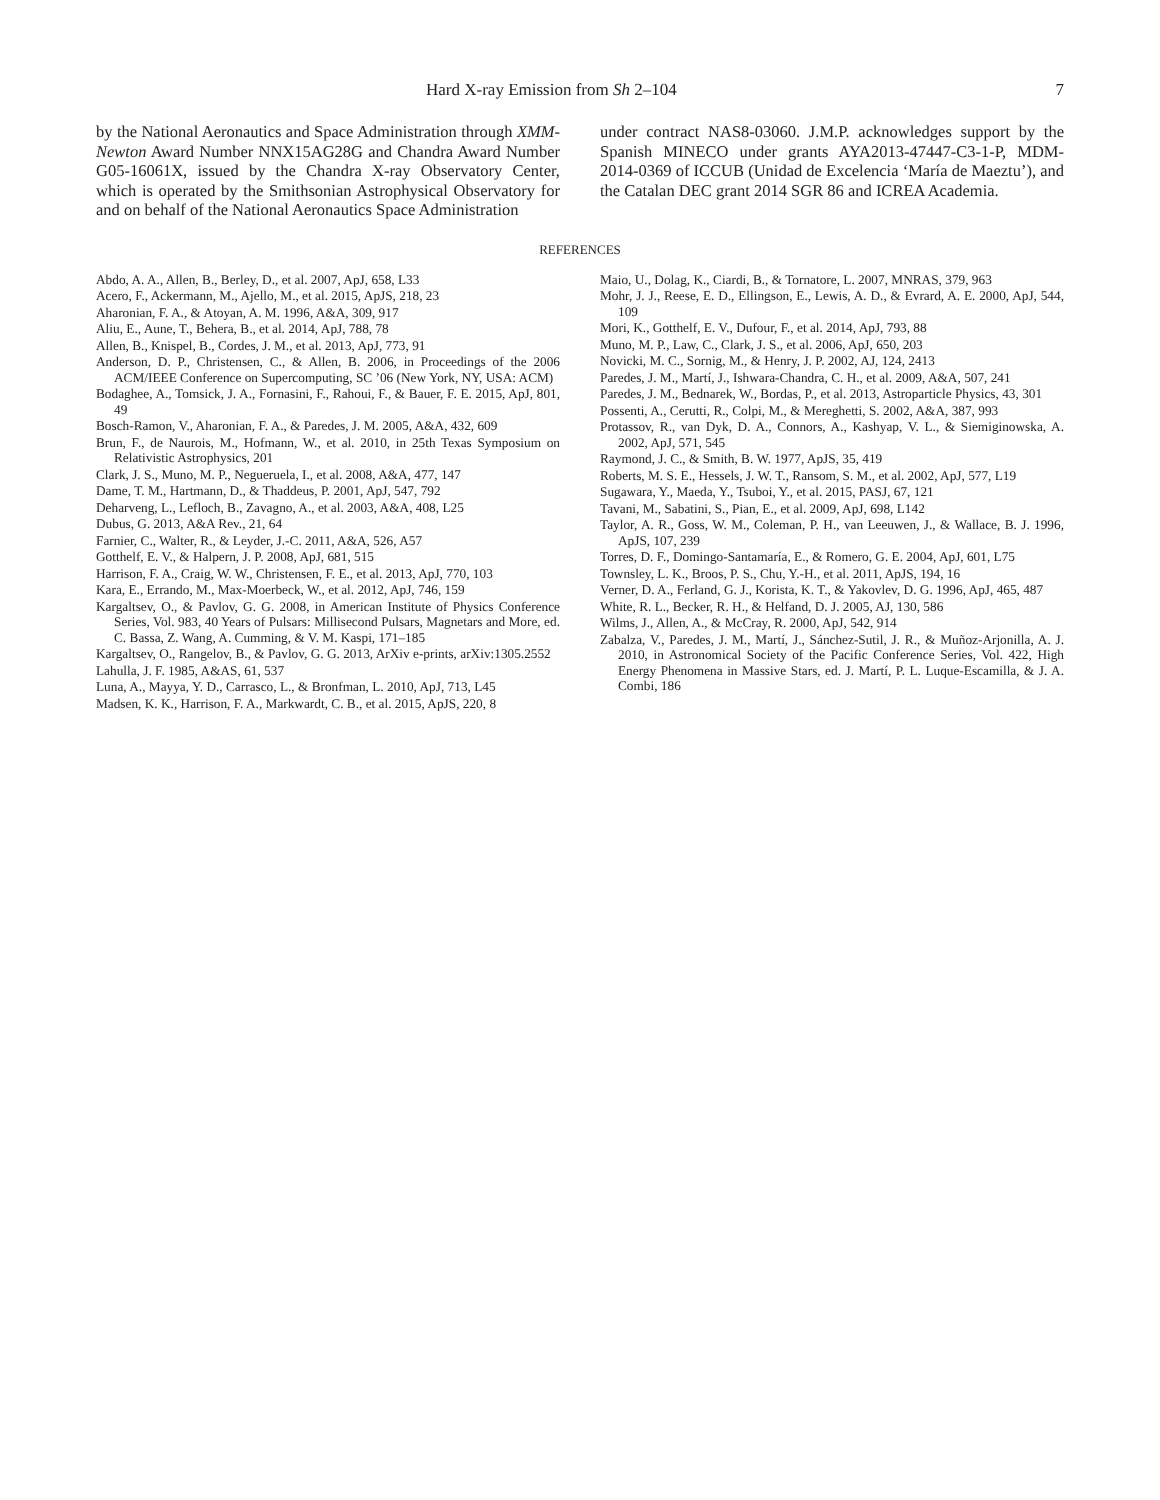Hard X-ray Emission from Sh 2–104 7
by the National Aeronautics and Space Administration through XMM-Newton Award Number NNX15AG28G and Chandra Award Number G05-16061X, issued by the Chandra X-ray Observatory Center, which is operated by the Smithsonian Astrophysical Observatory for and on behalf of the National Aeronautics Space Administration
under contract NAS8-03060. J.M.P. acknowledges support by the Spanish MINECO under grants AYA2013-47447-C3-1-P, MDM-2014-0369 of ICCUB (Unidad de Excelencia ‘María de Maeztu’), and the Catalan DEC grant 2014 SGR 86 and ICREA Academia.
REFERENCES
Abdo, A. A., Allen, B., Berley, D., et al. 2007, ApJ, 658, L33
Acero, F., Ackermann, M., Ajello, M., et al. 2015, ApJS, 218, 23
Aharonian, F. A., & Atoyan, A. M. 1996, A&A, 309, 917
Aliu, E., Aune, T., Behera, B., et al. 2014, ApJ, 788, 78
Allen, B., Knispel, B., Cordes, J. M., et al. 2013, ApJ, 773, 91
Anderson, D. P., Christensen, C., & Allen, B. 2006, in Proceedings of the 2006 ACM/IEEE Conference on Supercomputing, SC ’06 (New York, NY, USA: ACM)
Bodaghee, A., Tomsick, J. A., Fornasini, F., Rahoui, F., & Bauer, F. E. 2015, ApJ, 801, 49
Bosch-Ramon, V., Aharonian, F. A., & Paredes, J. M. 2005, A&A, 432, 609
Brun, F., de Naurois, M., Hofmann, W., et al. 2010, in 25th Texas Symposium on Relativistic Astrophysics, 201
Clark, J. S., Muno, M. P., Negueruela, I., et al. 2008, A&A, 477, 147
Dame, T. M., Hartmann, D., & Thaddeus, P. 2001, ApJ, 547, 792
Deharveng, L., Lefloch, B., Zavagno, A., et al. 2003, A&A, 408, L25
Dubus, G. 2013, A&A Rev., 21, 64
Farnier, C., Walter, R., & Leyder, J.-C. 2011, A&A, 526, A57
Gotthelf, E. V., & Halpern, J. P. 2008, ApJ, 681, 515
Harrison, F. A., Craig, W. W., Christensen, F. E., et al. 2013, ApJ, 770, 103
Kara, E., Errando, M., Max-Moerbeck, W., et al. 2012, ApJ, 746, 159
Kargaltsev, O., & Pavlov, G. G. 2008, in American Institute of Physics Conference Series, Vol. 983, 40 Years of Pulsars: Millisecond Pulsars, Magnetars and More, ed. C. Bassa, Z. Wang, A. Cumming, & V. M. Kaspi, 171–185
Kargaltsev, O., Rangelov, B., & Pavlov, G. G. 2013, ArXiv e-prints, arXiv:1305.2552
Lahulla, J. F. 1985, A&AS, 61, 537
Luna, A., Mayya, Y. D., Carrasco, L., & Bronfman, L. 2010, ApJ, 713, L45
Madsen, K. K., Harrison, F. A., Markwardt, C. B., et al. 2015, ApJS, 220, 8
Maio, U., Dolag, K., Ciardi, B., & Tornatore, L. 2007, MNRAS, 379, 963
Mohr, J. J., Reese, E. D., Ellingson, E., Lewis, A. D., & Evrard, A. E. 2000, ApJ, 544, 109
Mori, K., Gotthelf, E. V., Dufour, F., et al. 2014, ApJ, 793, 88
Muno, M. P., Law, C., Clark, J. S., et al. 2006, ApJ, 650, 203
Novicki, M. C., Sornig, M., & Henry, J. P. 2002, AJ, 124, 2413
Paredes, J. M., Martí, J., Ishwara-Chandra, C. H., et al. 2009, A&A, 507, 241
Paredes, J. M., Bednarek, W., Bordas, P., et al. 2013, Astroparticle Physics, 43, 301
Possenti, A., Cerutti, R., Colpi, M., & Mereghetti, S. 2002, A&A, 387, 993
Protassov, R., van Dyk, D. A., Connors, A., Kashyap, V. L., & Siemiginowska, A. 2002, ApJ, 571, 545
Raymond, J. C., & Smith, B. W. 1977, ApJS, 35, 419
Roberts, M. S. E., Hessels, J. W. T., Ransom, S. M., et al. 2002, ApJ, 577, L19
Sugawara, Y., Maeda, Y., Tsuboi, Y., et al. 2015, PASJ, 67, 121
Tavani, M., Sabatini, S., Pian, E., et al. 2009, ApJ, 698, L142
Taylor, A. R., Goss, W. M., Coleman, P. H., van Leeuwen, J., & Wallace, B. J. 1996, ApJS, 107, 239
Torres, D. F., Domingo-Santamaría, E., & Romero, G. E. 2004, ApJ, 601, L75
Townsley, L. K., Broos, P. S., Chu, Y.-H., et al. 2011, ApJS, 194, 16
Verner, D. A., Ferland, G. J., Korista, K. T., & Yakovlev, D. G. 1996, ApJ, 465, 487
White, R. L., Becker, R. H., & Helfand, D. J. 2005, AJ, 130, 586
Wilms, J., Allen, A., & McCray, R. 2000, ApJ, 542, 914
Zabalza, V., Paredes, J. M., Martí, J., Sánchez-Sutil, J. R., & Muñoz-Arjonilla, A. J. 2010, in Astronomical Society of the Pacific Conference Series, Vol. 422, High Energy Phenomena in Massive Stars, ed. J. Martí, P. L. Luque-Escamilla, & J. A. Combi, 186